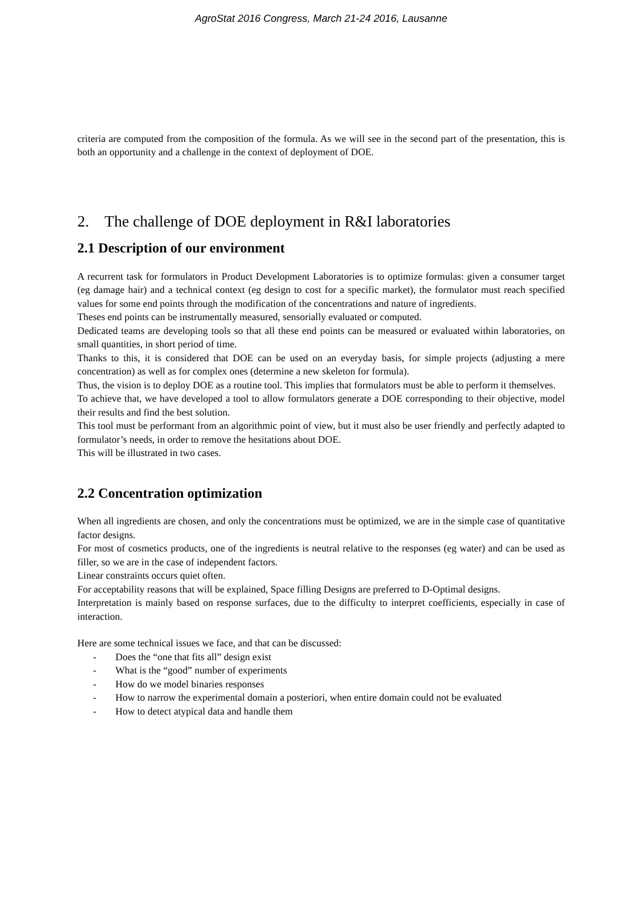AgroStat 2016 Congress, March 21-24 2016, Lausanne
criteria are computed from the composition of the formula. As we will see in the second part of the presentation, this is both an opportunity and a challenge in the context of deployment of DOE.
2. The challenge of DOE deployment in R&I laboratories
2.1 Description of our environment
A recurrent task for formulators in Product Development Laboratories is to optimize formulas: given a consumer target (eg damage hair) and a technical context (eg design to cost for a specific market), the formulator must reach specified values for some end points through the modification of the concentrations and nature of ingredients.
Theses end points can be instrumentally measured, sensorially evaluated or computed.
Dedicated teams are developing tools so that all these end points can be measured or evaluated within laboratories, on small quantities, in short period of time.
Thanks to this, it is considered that DOE can be used on an everyday basis, for simple projects (adjusting a mere concentration) as well as for complex ones (determine a new skeleton for formula).
Thus, the vision is to deploy DOE as a routine tool. This implies that formulators must be able to perform it themselves.
To achieve that, we have developed a tool to allow formulators generate a DOE corresponding to their objective, model their results and find the best solution.
This tool must be performant from an algorithmic point of view, but it must also be user friendly and perfectly adapted to formulator’s needs, in order to remove the hesitations about DOE.
This will be illustrated in two cases.
2.2 Concentration optimization
When all ingredients are chosen, and only the concentrations must be optimized, we are in the simple case of quantitative factor designs.
For most of cosmetics products, one of the ingredients is neutral relative to the responses (eg water) and can be used as filler, so we are in the case of independent factors.
Linear constraints occurs quiet often.
For acceptability reasons that will be explained, Space filling Designs are preferred to D-Optimal designs.
Interpretation is mainly based on response surfaces, due to the difficulty to interpret coefficients, especially in case of interaction.
Here are some technical issues we face, and that can be discussed:
- Does the “one that fits all” design exist
- What is the “good” number of experiments
- How do we model binaries responses
- How to narrow the experimental domain a posteriori, when entire domain could not be evaluated
- How to detect atypical data and handle them